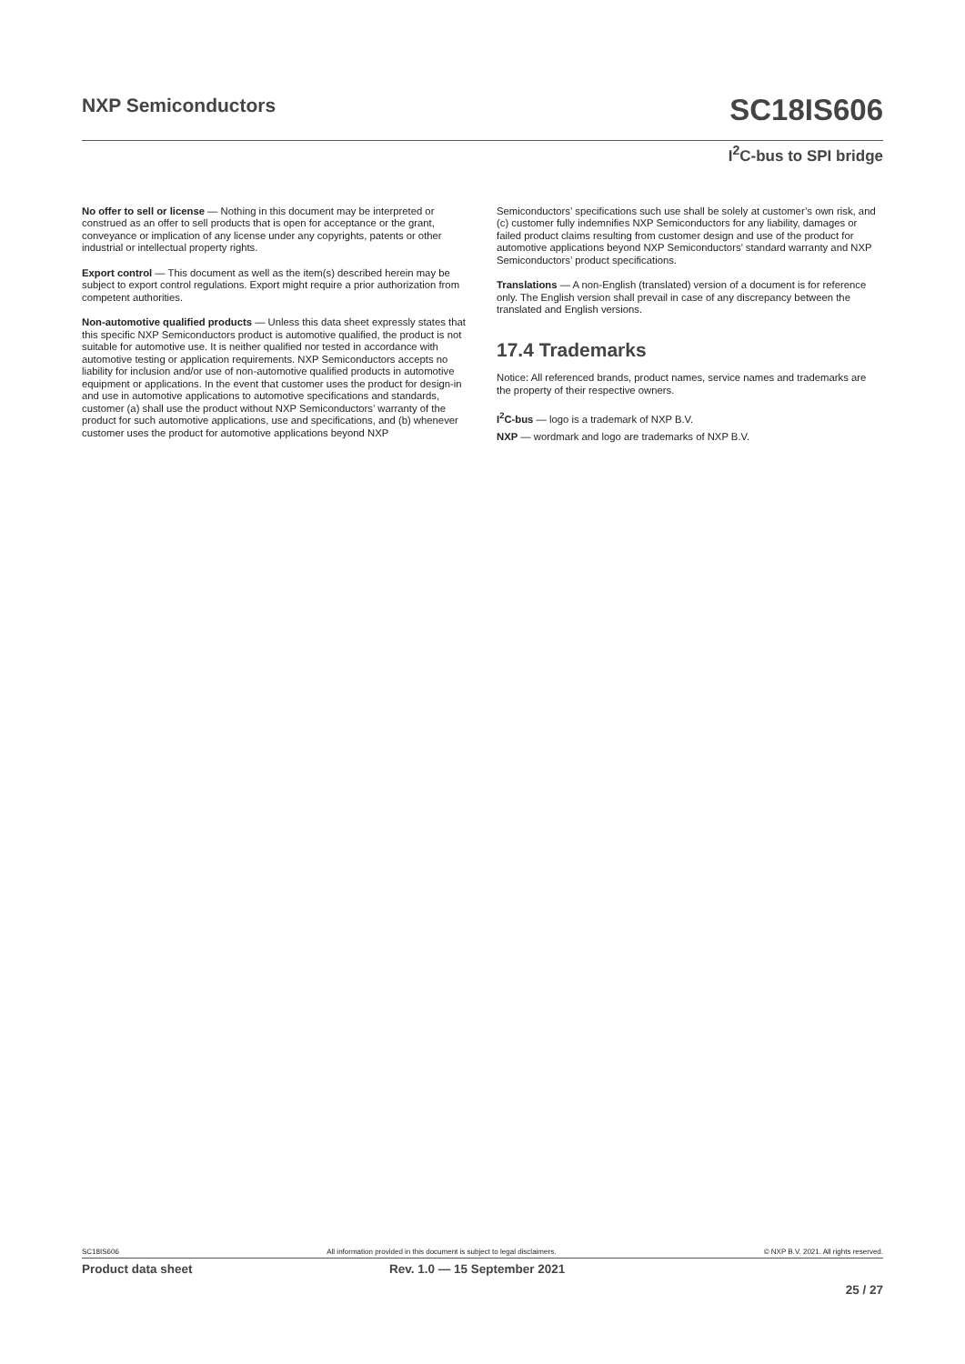NXP Semiconductors
SC18IS606
I<sup>2</sup>C-bus to SPI bridge
No offer to sell or license — Nothing in this document may be interpreted or construed as an offer to sell products that is open for acceptance or the grant, conveyance or implication of any license under any copyrights, patents or other industrial or intellectual property rights.
Export control — This document as well as the item(s) described herein may be subject to export control regulations. Export might require a prior authorization from competent authorities.
Non-automotive qualified products — Unless this data sheet expressly states that this specific NXP Semiconductors product is automotive qualified, the product is not suitable for automotive use. It is neither qualified nor tested in accordance with automotive testing or application requirements. NXP Semiconductors accepts no liability for inclusion and/or use of non-automotive qualified products in automotive equipment or applications. In the event that customer uses the product for design-in and use in automotive applications to automotive specifications and standards, customer (a) shall use the product without NXP Semiconductors’ warranty of the product for such automotive applications, use and specifications, and (b) whenever customer uses the product for automotive applications beyond NXP
Semiconductors’ specifications such use shall be solely at customer’s own risk, and (c) customer fully indemnifies NXP Semiconductors for any liability, damages or failed product claims resulting from customer design and use of the product for automotive applications beyond NXP Semiconductors’ standard warranty and NXP Semiconductors’ product specifications.
Translations — A non-English (translated) version of a document is for reference only. The English version shall prevail in case of any discrepancy between the translated and English versions.
17.4 Trademarks
Notice: All referenced brands, product names, service names and trademarks are the property of their respective owners.
I<sup>2</sup>C-bus — logo is a trademark of NXP B.V.
NXP — wordmark and logo are trademarks of NXP B.V.
SC18IS606 All information provided in this document is subject to legal disclaimers. © NXP B.V. 2021. All rights reserved.
Product data sheet Rev. 1.0 — 15 September 2021
25 / 27